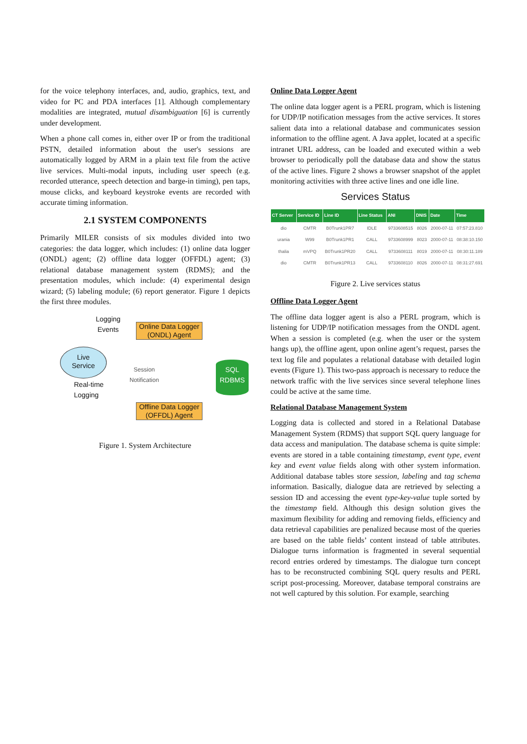for the voice telephony interfaces, and, audio, graphics, text, and video for PC and PDA interfaces [1]. Although complementary modalities are integrated, mutual disambiguation [6] is currently under development.
When a phone call comes in, either over IP or from the traditional PSTN, detailed information about the user's sessions are automatically logged by ARM in a plain text file from the active live services. Multi-modal inputs, including user speech (e.g. recorded utterance, speech detection and barge-in timing), pen taps, mouse clicks, and keyboard keystroke events are recorded with accurate timing information.
2.1 SYSTEM COMPONENTS
Primarily MILER consists of six modules divided into two categories: the data logger, which includes: (1) online data logger (ONDL) agent; (2) offline data logger (OFFDL) agent; (3) relational database management system (RDMS); and the presentation modules, which include: (4) experimental design wizard; (5) labeling module; (6) report generator. Figure 1 depicts the first three modules.
Logging
Events
Online Data Logger (ONDL) Agent
Live
Service
Session
Notification
SQL
RDBMS
Real-time
Logging
Offline Data Logger (OFFDL) Agent
Figure 1. System Architecture
Online Data Logger Agent
The online data logger agent is a PERL program, which is listening for UDP/IP notification messages from the active services. It stores salient data into a relational database and communicates session information to the offline agent. A Java applet, located at a specific intranet URL address, can be loaded and executed within a web browser to periodically poll the database data and show the status of the active lines. Figure 2 shows a browser snapshot of the applet monitoring activities with three active lines and one idle line.
Services Status
| CT Server | Service ID | Line ID | Line Status | ANI | DNIS | Date | Time |
| --- | --- | --- | --- | --- | --- | --- | --- |
| dio | CMTR | B0Trunk1PR7 | IDLE | 9733608515 | 8026 | 2000-07-11 | 07:57:23.810 |
| urania | W99 | B0Trunk1PR1 | CALL | 9733608999 | 8023 | 2000-07-11 | 08:38:10.150 |
| thalia | mVPQ | B0Trunk1PR20 | CALL | 9733608111 | 8019 | 2000-07-11 | 08:30:11.189 |
| dio | CMTR | B0Trunk1PR13 | CALL | 9733608110 | 8026 | 2000-07-11 | 08:31:27.691 |
Figure 2. Live services status
Offline Data Logger Agent
The offline data logger agent is also a PERL program, which is listening for UDP/IP notification messages from the ONDL agent. When a session is completed (e.g. when the user or the system hangs up), the offline agent, upon online agent’s request, parses the text log file and populates a relational database with detailed login events (Figure 1). This two-pass approach is necessary to reduce the network traffic with the live services since several telephone lines could be active at the same time.
Relational Database Management System
Logging data is collected and stored in a Relational Database Management System (RDMS) that support SQL query language for data access and manipulation. The database schema is quite simple: events are stored in a table containing timestamp, event type, event key and event value fields along with other system information. Additional database tables store session, labeling and tag schema information. Basically, dialogue data are retrieved by selecting a session ID and accessing the event type-key-value tuple sorted by the timestamp field. Although this design solution gives the maximum flexibility for adding and removing fields, efficiency and data retrieval capabilities are penalized because most of the queries are based on the table fields’ content instead of table attributes. Dialogue turns information is fragmented in several sequential record entries ordered by timestamps. The dialogue turn concept has to be reconstructed combining SQL query results and PERL script post-processing. Moreover, database temporal constrains are not well captured by this solution. For example, searching